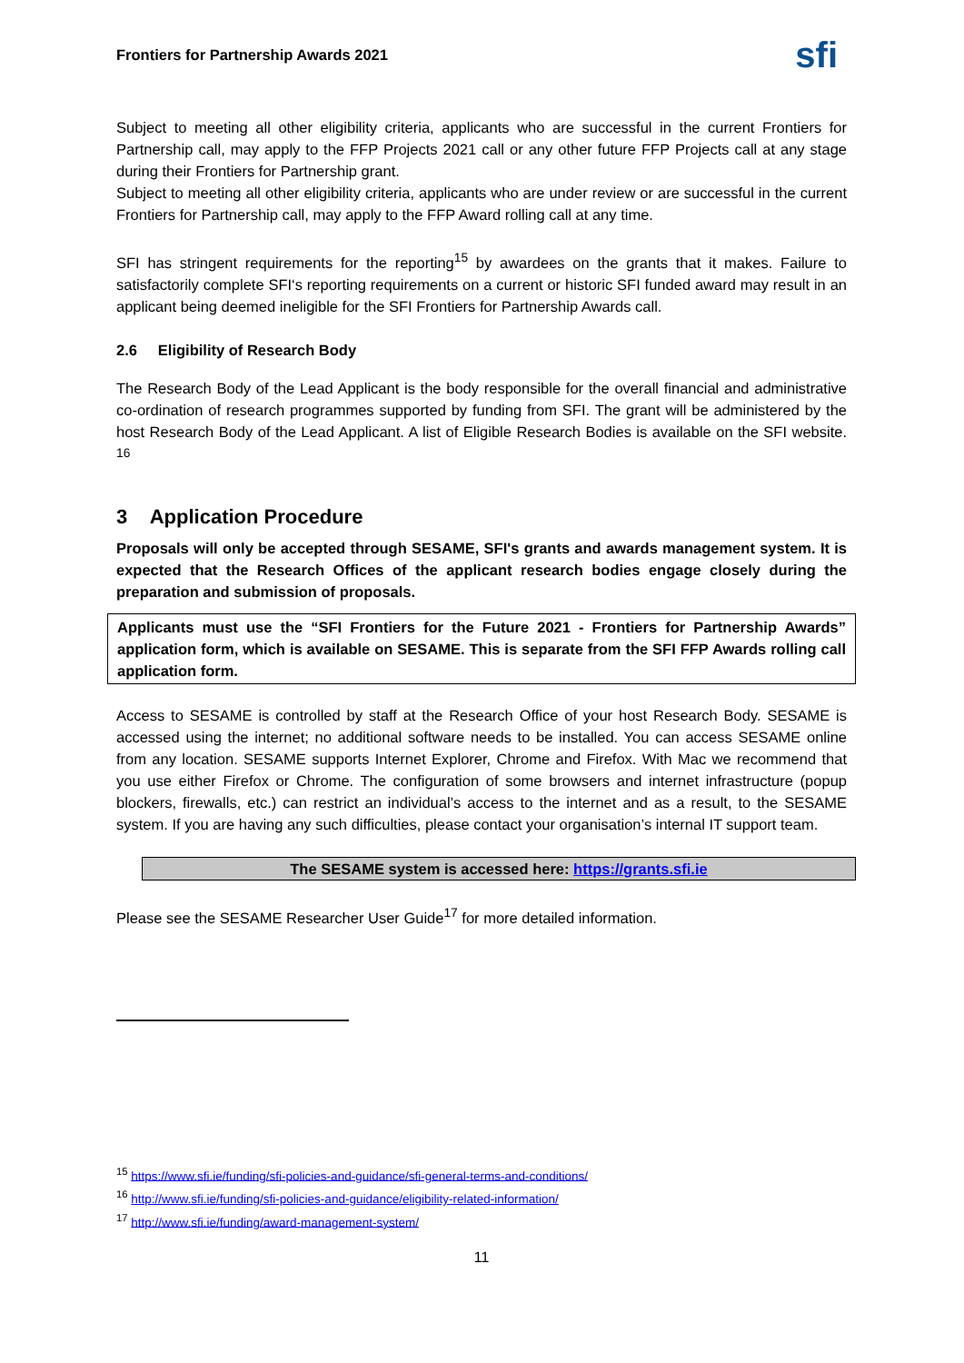Frontiers for Partnership Awards 2021 sfi
Subject to meeting all other eligibility criteria, applicants who are successful in the current Frontiers for Partnership call, may apply to the FFP Projects 2021 call or any other future FFP Projects call at any stage during their Frontiers for Partnership grant.
Subject to meeting all other eligibility criteria, applicants who are under review or are successful in the current Frontiers for Partnership call, may apply to the FFP Award rolling call at any time.
SFI has stringent requirements for the reporting<sup>15</sup> by awardees on the grants that it makes. Failure to satisfactorily complete SFI‘s reporting requirements on a current or historic SFI funded award may result in an applicant being deemed ineligible for the SFI Frontiers for Partnership Awards call.
2.6 Eligibility of Research Body
The Research Body of the Lead Applicant is the body responsible for the overall financial and administrative co-ordination of research programmes supported by funding from SFI. The grant will be administered by the host Research Body of the Lead Applicant. A list of Eligible Research Bodies is available on the SFI website. <sup>16</sup>
3 Application Procedure
Proposals will only be accepted through SESAME, SFI's grants and awards management system. It is expected that the Research Offices of the applicant research bodies engage closely during the preparation and submission of proposals.
Applicants must use the “SFI Frontiers for the Future 2021 - Frontiers for Partnership Awards” application form, which is available on SESAME. This is separate from the SFI FFP Awards rolling call application form.
Access to SESAME is controlled by staff at the Research Office of your host Research Body. SESAME is accessed using the internet; no additional software needs to be installed. You can access SESAME online from any location. SESAME supports Internet Explorer, Chrome and Firefox. With Mac we recommend that you use either Firefox or Chrome. The configuration of some browsers and internet infrastructure (popup blockers, firewalls, etc.) can restrict an individual’s access to the internet and as a result, to the SESAME system. If you are having any such difficulties, please contact your organisation’s internal IT support team.
The SESAME system is accessed here: https://grants.sfi.ie
Please see the SESAME Researcher User Guide<sup>17</sup> for more detailed information.
<sup>15</sup> https://www.sfi.ie/funding/sfi-policies-and-guidance/sfi-general-terms-and-conditions/
<sup>16</sup> http://www.sfi.ie/funding/sfi-policies-and-guidance/eligibility-related-information/
<sup>17</sup> http://www.sfi.ie/funding/award-management-system/
11